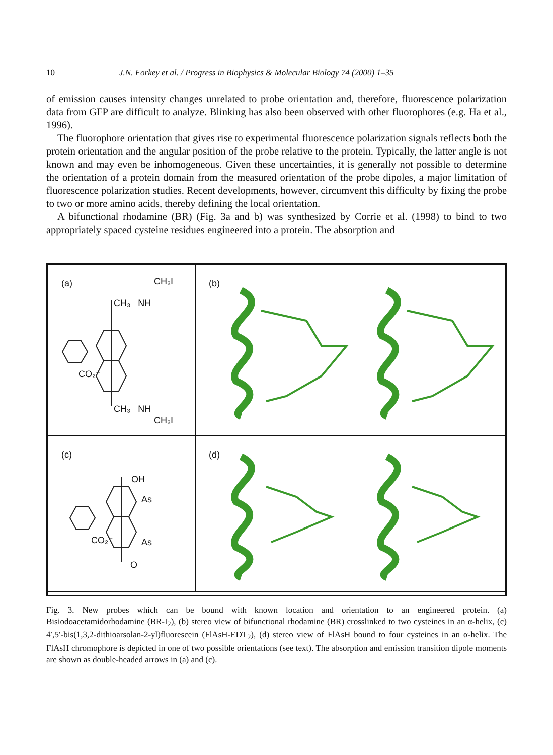10 J.N. Forkey et al. / Progress in Biophysics & Molecular Biology 74 (2000) 1–35
of emission causes intensity changes unrelated to probe orientation and, therefore, fluorescence polarization data from GFP are difficult to analyze. Blinking has also been observed with other fluorophores (e.g. Ha et al., 1996).
The fluorophore orientation that gives rise to experimental fluorescence polarization signals reflects both the protein orientation and the angular position of the probe relative to the protein. Typically, the latter angle is not known and may even be inhomogeneous. Given these uncertainties, it is generally not possible to determine the orientation of a protein domain from the measured orientation of the probe dipoles, a major limitation of fluorescence polarization studies. Recent developments, however, circumvent this difficulty by fixing the probe to two or more amino acids, thereby defining the local orientation.
A bifunctional rhodamine (BR) (Fig. 3a and b) was synthesized by Corrie et al. (1998) to bind to two appropriately spaced cysteine residues engineered into a protein. The absorption and
(a)
CH₂I
CH₃ NH
CO₂⁻
CH₃ NH
CH₂I
(b)
(c)
OH
As
CO₂⁻ As
O
(d)
Fig. 3. New probes which can be bound with known location and orientation to an engineered protein. (a) Bisiodoacetamidorhodamine (BR-I<sub>2</sub>), (b) stereo view of bifunctional rhodamine (BR) crosslinked to two cysteines in an α-helix, (c) 4′,5′-bis(1,3,2-dithioarsolan-2-yl)fluorescein (FlAsH-EDT<sub>2</sub>), (d) stereo view of FlAsH bound to four cysteines in an α-helix. The FlAsH chromophore is depicted in one of two possible orientations (see text). The absorption and emission transition dipole moments are shown as double-headed arrows in (a) and (c).